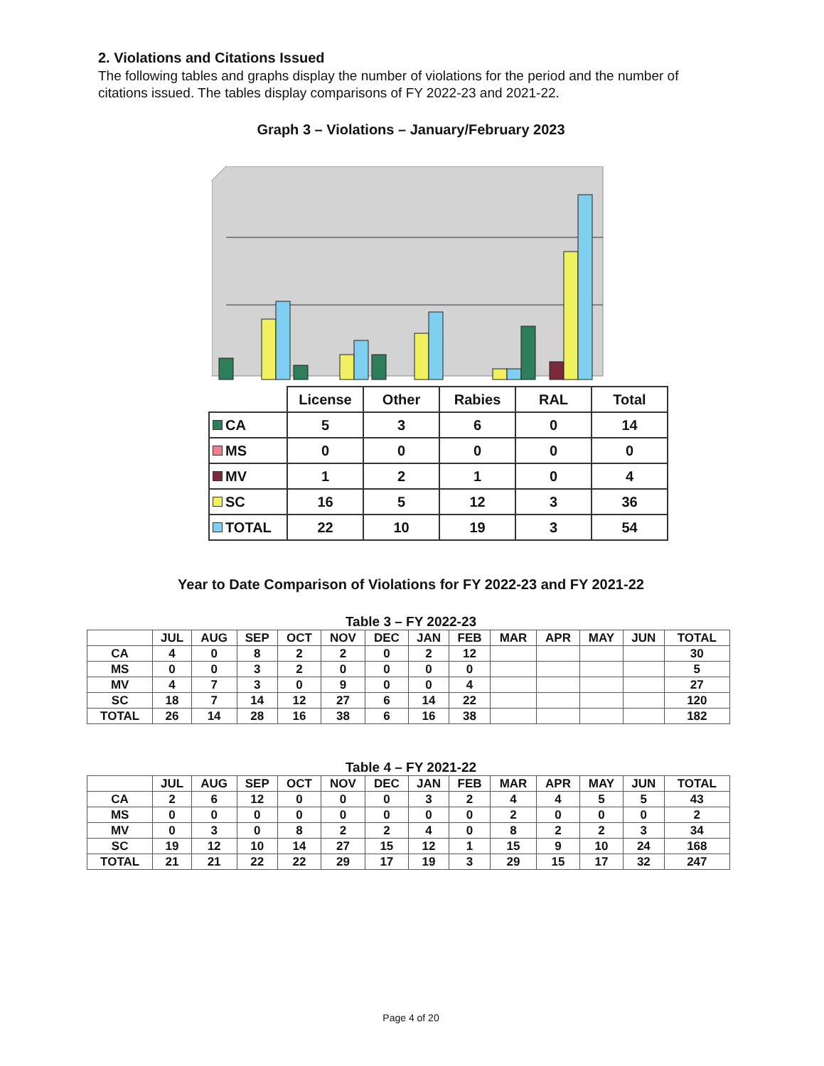2. Violations and Citations Issued
The following tables and graphs display the number of violations for the period and the number of citations issued. The tables display comparisons of FY 2022-23 and 2021-22.
Graph 3 – Violations – January/February 2023
| | License | Other | Rabies | RAL | Total |
| --- | --- | --- | --- | --- | --- |
| CA | 5 | 3 | 6 | 0 | 14 |
| MS | 0 | 0 | 0 | 0 | 0 |
| MV | 1 | 2 | 1 | 0 | 4 |
| SC | 16 | 5 | 12 | 3 | 36 |
| TOTAL | 22 | 10 | 19 | 3 | 54 |
Year to Date Comparison of Violations for FY 2022-23 and FY 2021-22
Table 3 – FY 2022-23
| | JUL | AUG | SEP | OCT | NOV | DEC | JAN | FEB | MAR | APR | MAY | JUN | TOTAL |
| --- | --- | --- | --- | --- | --- | --- | --- | --- | --- | --- | --- | --- | --- |
| CA | 4 | 0 | 8 | 2 | 2 | 0 | 2 | 12 | | | | | 30 |
| MS | 0 | 0 | 3 | 2 | 0 | 0 | 0 | 0 | | | | | 5 |
| MV | 4 | 7 | 3 | 0 | 9 | 0 | 0 | 4 | | | | | 27 |
| SC | 18 | 7 | 14 | 12 | 27 | 6 | 14 | 22 | | | | | 120 |
| TOTAL | 26 | 14 | 28 | 16 | 38 | 6 | 16 | 38 | | | | | 182 |
Table 4 – FY 2021-22
| | JUL | AUG | SEP | OCT | NOV | DEC | JAN | FEB | MAR | APR | MAY | JUN | TOTAL |
| --- | --- | --- | --- | --- | --- | --- | --- | --- | --- | --- | --- | --- | --- |
| CA | 2 | 6 | 12 | 0 | 0 | 0 | 3 | 2 | 4 | 4 | 5 | 5 | 43 |
| MS | 0 | 0 | 0 | 0 | 0 | 0 | 0 | 0 | 2 | 0 | 0 | 0 | 2 |
| MV | 0 | 3 | 0 | 8 | 2 | 2 | 4 | 0 | 8 | 2 | 2 | 3 | 34 |
| SC | 19 | 12 | 10 | 14 | 27 | 15 | 12 | 1 | 15 | 9 | 10 | 24 | 168 |
| TOTAL | 21 | 21 | 22 | 22 | 29 | 17 | 19 | 3 | 29 | 15 | 17 | 32 | 247 |
Page 4 of 20